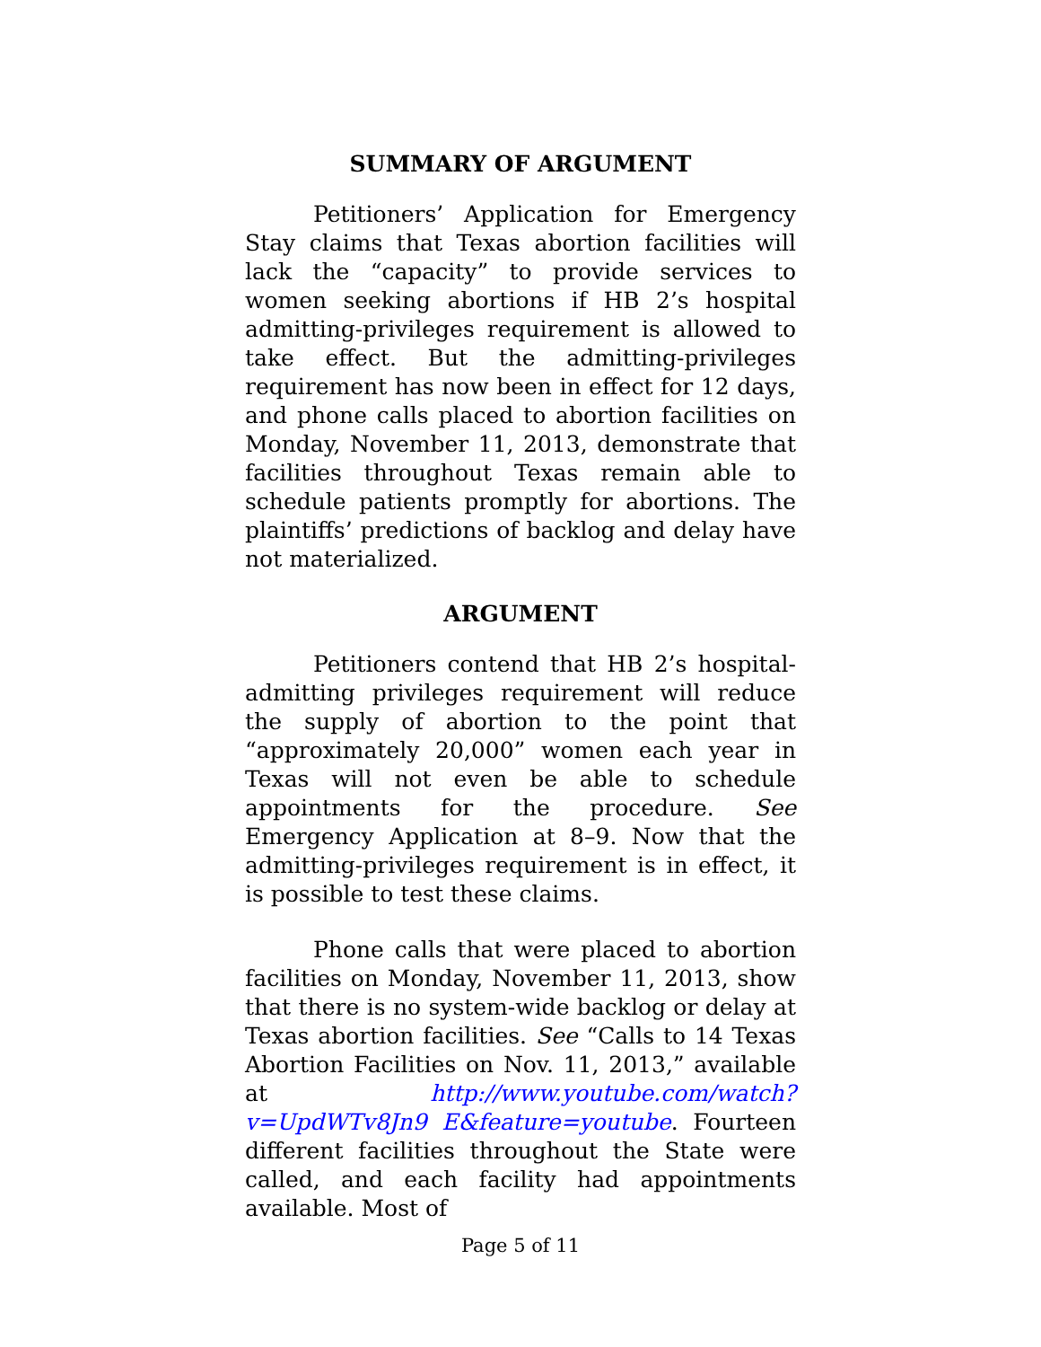SUMMARY OF ARGUMENT
Petitioners’ Application for Emergency Stay claims that Texas abortion facilities will lack the “capacity” to provide services to women seeking abortions if HB 2’s hospital admitting-privileges requirement is allowed to take effect. But the admitting-privileges requirement has now been in effect for 12 days, and phone calls placed to abortion facilities on Monday, November 11, 2013, demonstrate that facilities throughout Texas remain able to schedule patients promptly for abortions. The plaintiffs’ predictions of backlog and delay have not materialized.
ARGUMENT
Petitioners contend that HB 2’s hospital-admitting privileges requirement will reduce the supply of abortion to the point that “approximately 20,000” women each year in Texas will not even be able to schedule appointments for the procedure. See Emergency Application at 8–9. Now that the admitting-privileges requirement is in effect, it is possible to test these claims.
Phone calls that were placed to abortion facilities on Monday, November 11, 2013, show that there is no system-wide backlog or delay at Texas abortion facilities. See “Calls to 14 Texas Abortion Facilities on Nov. 11, 2013,” available at http://www.youtube.com/watch?v=UpdWTv8Jn9 E&feature=youtube. Fourteen different facilities throughout the State were called, and each facility had appointments available. Most of
Page 5 of 11